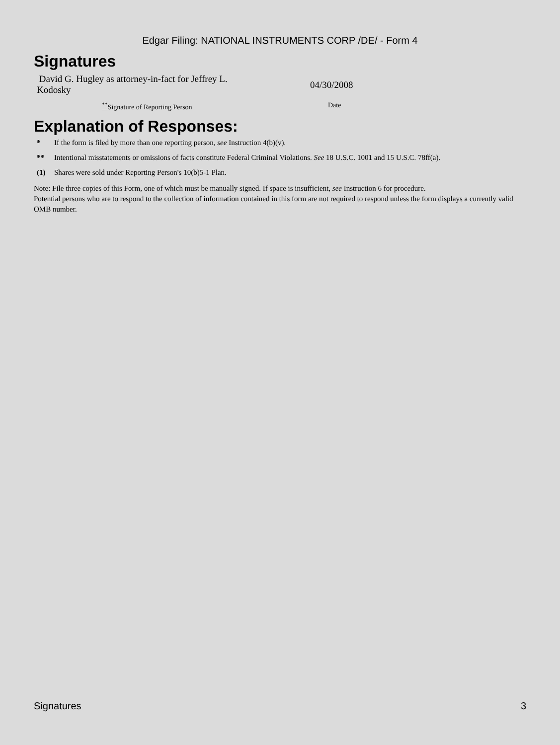Edgar Filing: NATIONAL INSTRUMENTS CORP /DE/ - Form 4
Signatures
David G. Hugley as attorney-in-fact for Jeffrey L. Kodosky
04/30/2008
<sup>**</sup> Signature of Reporting Person Date
Explanation of Responses:
* If the form is filed by more than one reporting person, see Instruction 4(b)(v).
** Intentional misstatements or omissions of facts constitute Federal Criminal Violations. See 18 U.S.C. 1001 and 15 U.S.C. 78ff(a).
(1) Shares were sold under Reporting Person's 10(b)5-1 Plan.
Note: File three copies of this Form, one of which must be manually signed. If space is insufficient, see Instruction 6 for procedure.
Potential persons who are to respond to the collection of information contained in this form are not required to respond unless the form displays a currently valid OMB number.
Signatures 3